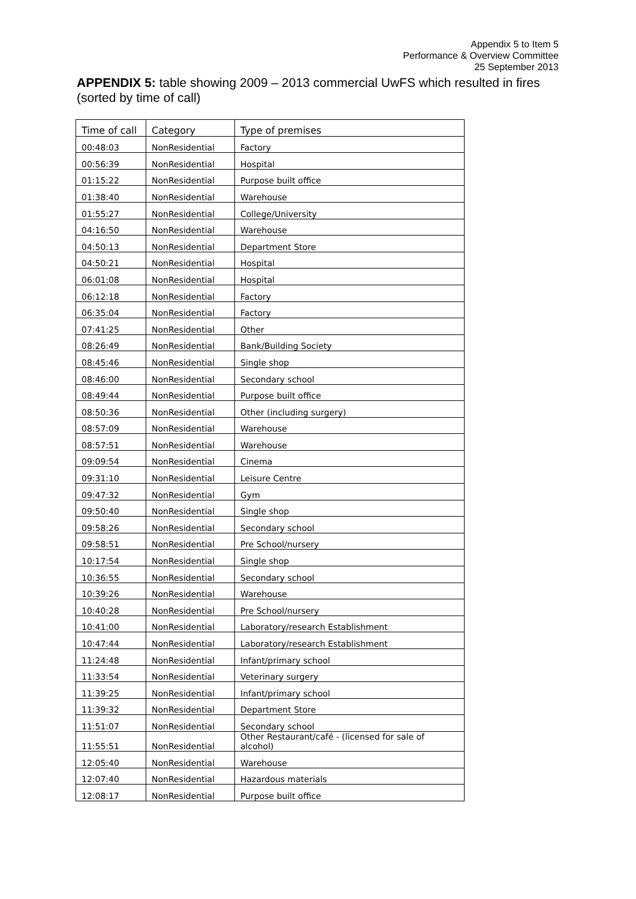Appendix 5 to Item 5
Performance & Overview Committee
25 September 2013
APPENDIX 5: table showing 2009 – 2013 commercial UwFS which resulted in fires (sorted by time of call)
| Time of call | Category | Type of premises |
| 00:48:03 | NonResidential | Factory |
| 00:56:39 | NonResidential | Hospital |
| 01:15:22 | NonResidential | Purpose built office |
| 01:38:40 | NonResidential | Warehouse |
| 01:55:27 | NonResidential | College/University |
| 04:16:50 | NonResidential | Warehouse |
| 04:50:13 | NonResidential | Department Store |
| 04:50:21 | NonResidential | Hospital |
| 06:01:08 | NonResidential | Hospital |
| 06:12:18 | NonResidential | Factory |
| 06:35:04 | NonResidential | Factory |
| 07:41:25 | NonResidential | Other |
| 08:26:49 | NonResidential | Bank/Building Society |
| 08:45:46 | NonResidential | Single shop |
| 08:46:00 | NonResidential | Secondary school |
| 08:49:44 | NonResidential | Purpose built office |
| 08:50:36 | NonResidential | Other (including surgery) |
| 08:57:09 | NonResidential | Warehouse |
| 08:57:51 | NonResidential | Warehouse |
| 09:09:54 | NonResidential | Cinema |
| 09:31:10 | NonResidential | Leisure Centre |
| 09:47:32 | NonResidential | Gym |
| 09:50:40 | NonResidential | Single shop |
| 09:58:26 | NonResidential | Secondary school |
| 09:58:51 | NonResidential | Pre School/nursery |
| 10:17:54 | NonResidential | Single shop |
| 10:36:55 | NonResidential | Secondary school |
| 10:39:26 | NonResidential | Warehouse |
| 10:40:28 | NonResidential | Pre School/nursery |
| 10:41:00 | NonResidential | Laboratory/research Establishment |
| 10:47:44 | NonResidential | Laboratory/research Establishment |
| 11:24:48 | NonResidential | Infant/primary school |
| 11:33:54 | NonResidential | Veterinary surgery |
| 11:39:25 | NonResidential | Infant/primary school |
| 11:39:32 | NonResidential | Department Store |
| 11:51:07 | NonResidential | Secondary school |
| 11:55:51 | NonResidential | Other Restaurant/café - (licensed for sale of alcohol) |
| 12:05:40 | NonResidential | Warehouse |
| 12:07:40 | NonResidential | Hazardous materials |
| 12:08:17 | NonResidential | Purpose built office |